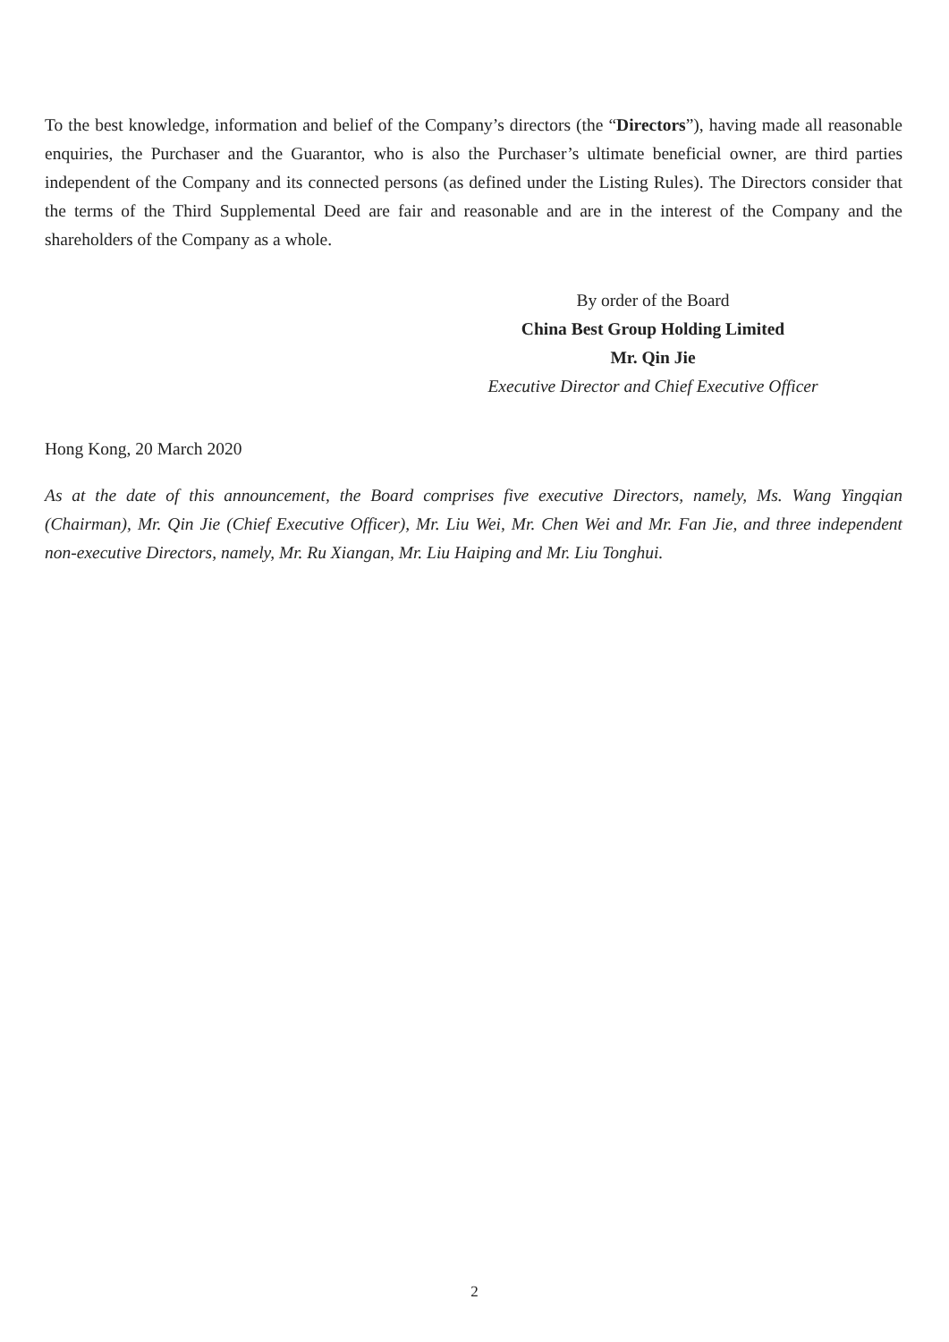To the best knowledge, information and belief of the Company’s directors (the “Directors”), having made all reasonable enquiries, the Purchaser and the Guarantor, who is also the Purchaser’s ultimate beneficial owner, are third parties independent of the Company and its connected persons (as defined under the Listing Rules). The Directors consider that the terms of the Third Supplemental Deed are fair and reasonable and are in the interest of the Company and the shareholders of the Company as a whole.
By order of the Board
China Best Group Holding Limited
Mr. Qin Jie
Executive Director and Chief Executive Officer
Hong Kong, 20 March 2020
As at the date of this announcement, the Board comprises five executive Directors, namely, Ms. Wang Yingqian (Chairman), Mr. Qin Jie (Chief Executive Officer), Mr. Liu Wei, Mr. Chen Wei and Mr. Fan Jie, and three independent non-executive Directors, namely, Mr. Ru Xiangan, Mr. Liu Haiping and Mr. Liu Tonghui.
2